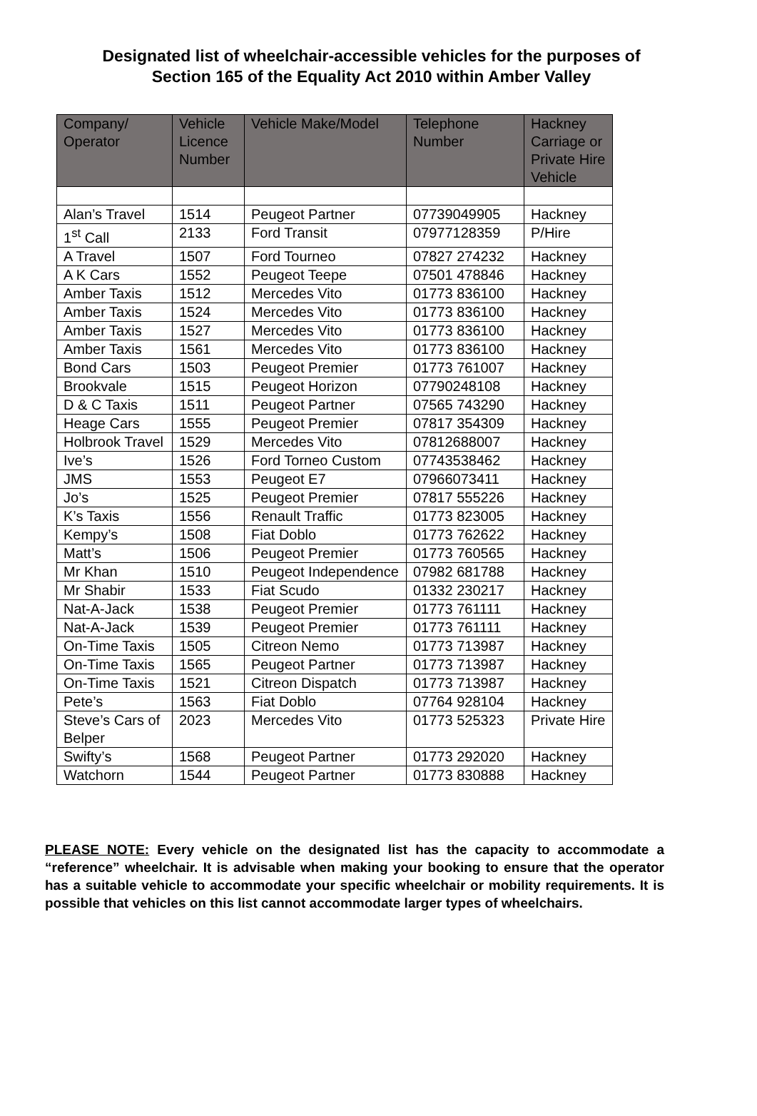Designated list of wheelchair-accessible vehicles for the purposes of
Section 165 of the Equality Act 2010 within Amber Valley
| Company/ Operator | Vehicle Licence Number | Vehicle Make/Model | Telephone Number | Hackney Carriage or Private Hire Vehicle |
| --- | --- | --- | --- | --- |
| Alan’s Travel | 1514 | Peugeot Partner | 07739049905 | Hackney |
| 1<sup>st</sup> Call | 2133 | Ford Transit | 07977128359 | P/Hire |
| A Travel | 1507 | Ford Tourneo | 07827 274232 | Hackney |
| A K Cars | 1552 | Peugeot Teepe | 07501 478846 | Hackney |
| Amber Taxis | 1512 | Mercedes Vito | 01773 836100 | Hackney |
| Amber Taxis | 1524 | Mercedes Vito | 01773 836100 | Hackney |
| Amber Taxis | 1527 | Mercedes Vito | 01773 836100 | Hackney |
| Amber Taxis | 1561 | Mercedes Vito | 01773 836100 | Hackney |
| Bond Cars | 1503 | Peugeot Premier | 01773 761007 | Hackney |
| Brookvale | 1515 | Peugeot Horizon | 07790248108 | Hackney |
| D & C Taxis | 1511 | Peugeot Partner | 07565 743290 | Hackney |
| Heage Cars | 1555 | Peugeot Premier | 07817 354309 | Hackney |
| Holbrook Travel | 1529 | Mercedes Vito | 07812688007 | Hackney |
| Ive’s | 1526 | Ford Torneo Custom | 07743538462 | Hackney |
| JMS | 1553 | Peugeot E7 | 07966073411 | Hackney |
| Jo’s | 1525 | Peugeot Premier | 07817 555226 | Hackney |
| K’s Taxis | 1556 | Renault Traffic | 01773 823005 | Hackney |
| Kempy’s | 1508 | Fiat Doblo | 01773 762622 | Hackney |
| Matt’s | 1506 | Peugeot Premier | 01773 760565 | Hackney |
| Mr Khan | 1510 | Peugeot Independence | 07982 681788 | Hackney |
| Mr Shabir | 1533 | Fiat Scudo | 01332 230217 | Hackney |
| Nat-A-Jack | 1538 | Peugeot Premier | 01773 761111 | Hackney |
| Nat-A-Jack | 1539 | Peugeot Premier | 01773 761111 | Hackney |
| On-Time Taxis | 1505 | Citreon Nemo | 01773 713987 | Hackney |
| On-Time Taxis | 1565 | Peugeot Partner | 01773 713987 | Hackney |
| On-Time Taxis | 1521 | Citreon Dispatch | 01773 713987 | Hackney |
| Pete’s | 1563 | Fiat Doblo | 07764 928104 | Hackney |
| Steve’s Cars of Belper | 2023 | Mercedes Vito | 01773 525323 | Private Hire |
| Swifty’s | 1568 | Peugeot Partner | 01773 292020 | Hackney |
| Watchorn | 1544 | Peugeot Partner | 01773 830888 | Hackney |
PLEASE NOTE: Every vehicle on the designated list has the capacity to accommodate a “reference” wheelchair. It is advisable when making your booking to ensure that the operator has a suitable vehicle to accommodate your specific wheelchair or mobility requirements. It is possible that vehicles on this list cannot accommodate larger types of wheelchairs.